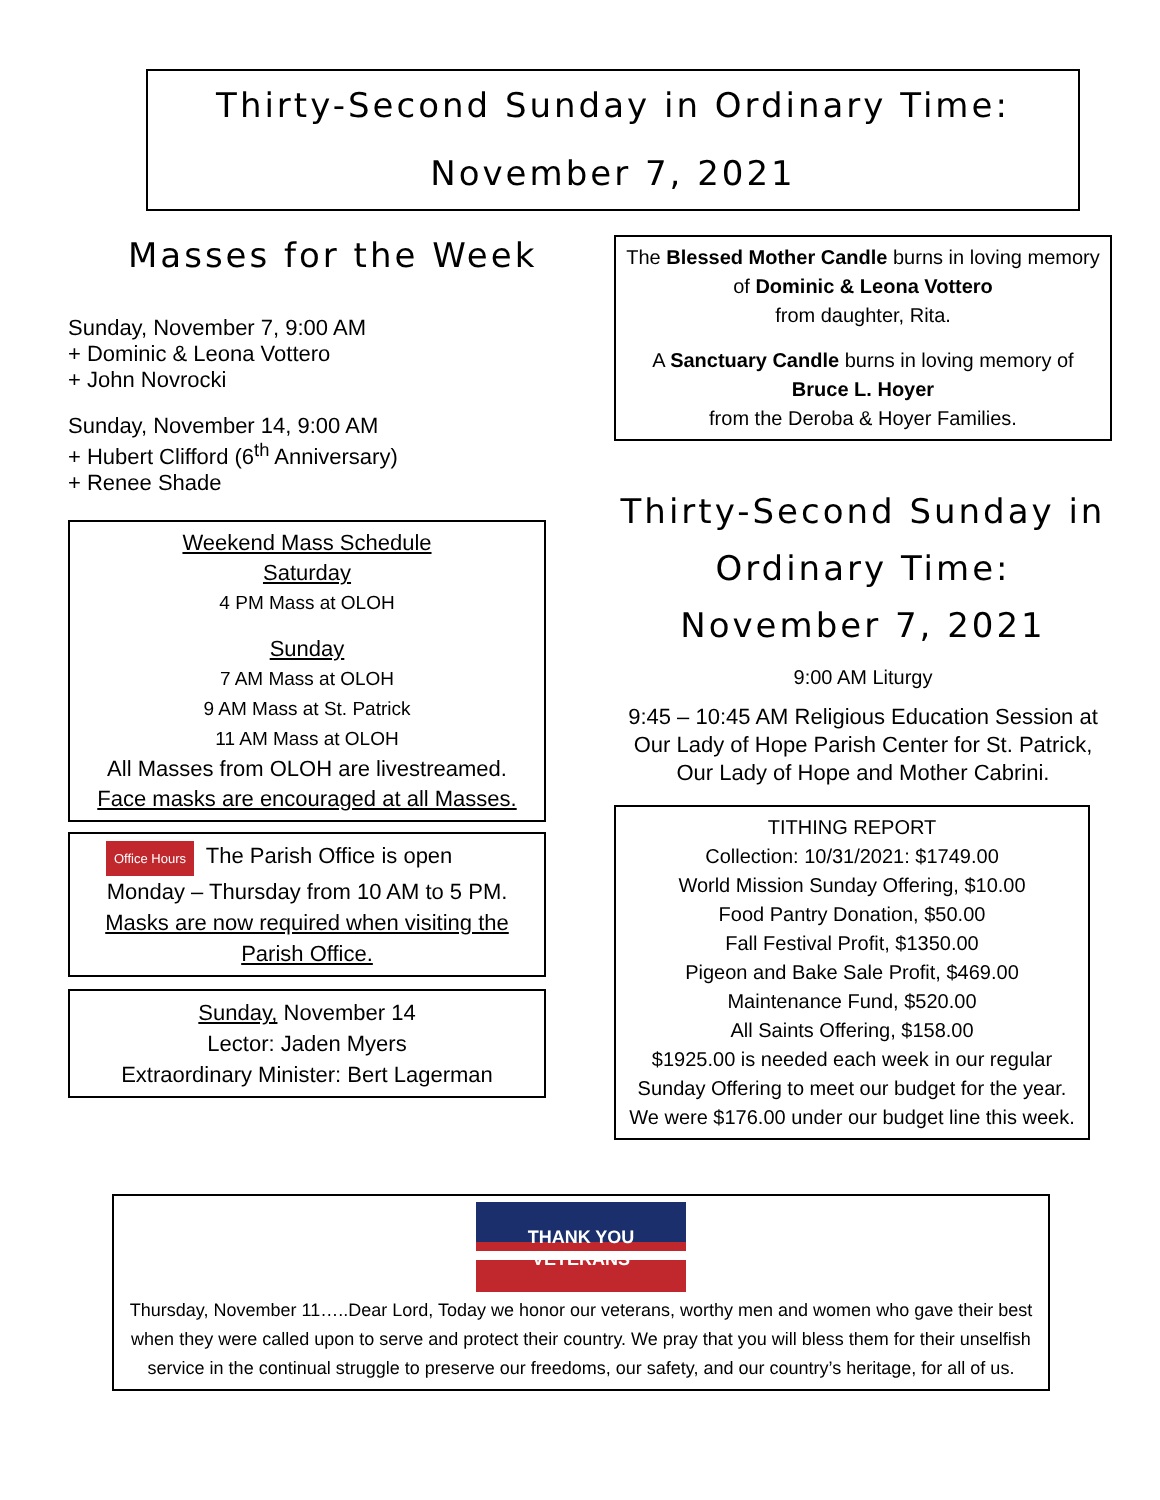Thirty-Second Sunday in Ordinary Time:
November 7, 2021
Masses for the Week
Sunday, November 7, 9:00 AM
+ Dominic & Leona Vottero
+ John Novrocki
Sunday, November 14, 9:00 AM
+ Hubert Clifford (6<sup>th</sup> Anniversary)
+ Renee Shade
Weekend Mass Schedule
Saturday
4 PM Mass at OLOH
Sunday
7 AM Mass at OLOH
9 AM Mass at St. Patrick
11 AM Mass at OLOH
All Masses from OLOH are livestreamed.
Face masks are encouraged at all Masses.
Office Hours The Parish Office is open
Monday – Thursday from 10 AM to 5 PM.
Masks are now required when visiting the Parish Office.
Sunday, November 14
Lector: Jaden Myers
Extraordinary Minister: Bert Lagerman
The Blessed Mother Candle burns in loving memory of Dominic & Leona Vottero
from daughter, Rita.
A Sanctuary Candle burns in loving memory of
Bruce L. Hoyer
from the Deroba & Hoyer Families.
Thirty-Second Sunday in
Ordinary Time:
November 7, 2021
9:00 AM Liturgy
9:45 – 10:45 AM Religious Education Session at Our Lady of Hope Parish Center for St. Patrick, Our Lady of Hope and Mother Cabrini.
TITHING REPORT
Collection: 10/31/2021: $1749.00
World Mission Sunday Offering, $10.00
Food Pantry Donation, $50.00
Fall Festival Profit, $1350.00
Pigeon and Bake Sale Profit, $469.00
Maintenance Fund, $520.00
All Saints Offering, $158.00
$1925.00 is needed each week in our regular Sunday Offering to meet our budget for the year. We were $176.00 under our budget line this week.
THANK YOU
VETERANS
Thursday, November 11…..Dear Lord, Today we honor our veterans, worthy men and women who gave their best when they were called upon to serve and protect their country. We pray that you will bless them for their unselfish service in the continual struggle to preserve our freedoms, our safety, and our country’s heritage, for all of us.